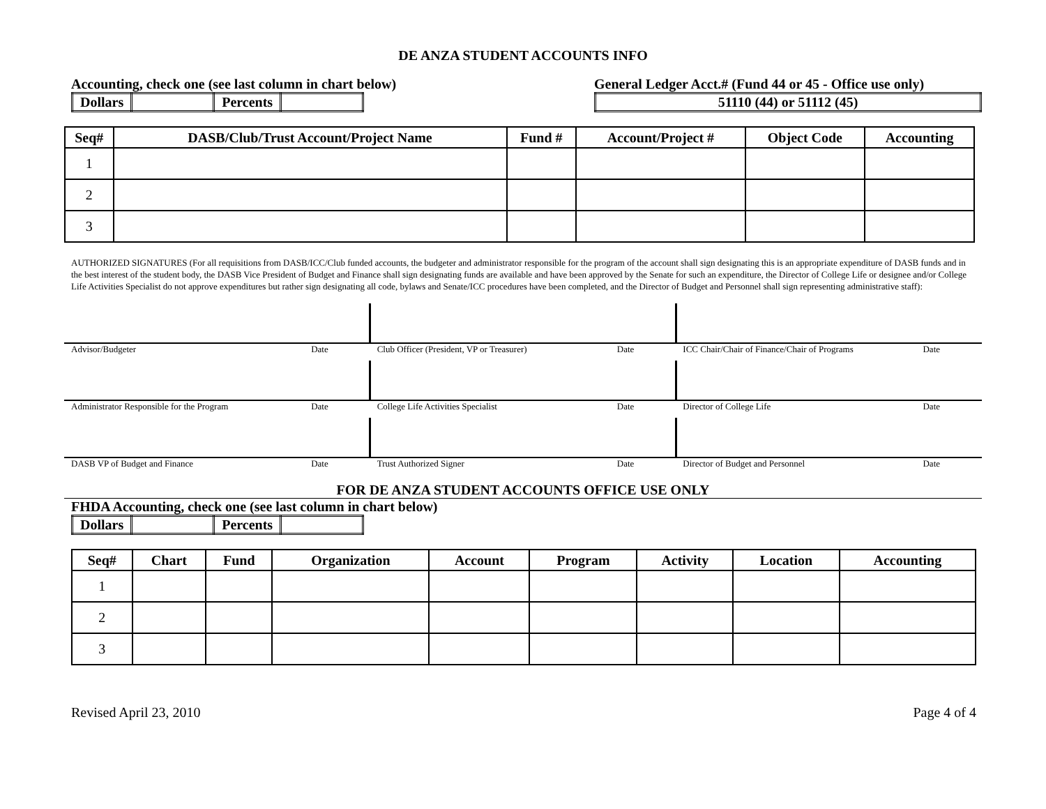DE ANZA STUDENT ACCOUNTS INFO
Accounting, check one (see last column in chart below)
| Dollars | | Percents | |
General Ledger Acct.# (Fund 44 or 45 - Office use only)
| 51110 (44) or 51112 (45) |
| Seq# | DASB/Club/Trust Account/Project Name | Fund # | Account/Project # | Object Code | Accounting |
| --- | --- | --- | --- | --- | --- |
| 1 | | | | | |
| 2 | | | | | |
| 3 | | | | | |
AUTHORIZED SIGNATURES (For all requisitions from DASB/ICC/Club funded accounts, the budgeter and administrator responsible for the program of the account shall sign designating this is an appropriate expenditure of DASB funds and in the best interest of the student body, the DASB Vice President of Budget and Finance shall sign designating funds are available and have been approved by the Senate for such an expenditure, the Director of College Life or designee and/or College Life Activities Specialist do not approve expenditures but rather sign designating all code, bylaws and Senate/ICC procedures have been completed, and the Director of Budget and Personnel shall sign representing administrative staff):
Advisor/Budgeter Date Club Officer (President, VP or Treasurer) Date
ICC Chair/Chair of Finance/Chair of Programs Date
Administrator Responsible for the Program Date
College Life Activities Specialist Date
Director of College Life Date
DASB VP of Budget and Finance Date
Trust Authorized Signer Date Director of Budget and Personnel Date
FOR DE ANZA STUDENT ACCOUNTS OFFICE USE ONLY
FHDA Accounting, check one (see last column in chart below)
| Dollars | | Percents | |
| Seq# | Chart | Fund | Organization | Account | Program | Activity | Location | Accounting |
| --- | --- | --- | --- | --- | --- | --- | --- | --- |
| 1 | | | | | | | | |
| 2 | | | | | | | | |
| 3 | | | | | | | | |
Revised April 23, 2010 Page 4 of 4